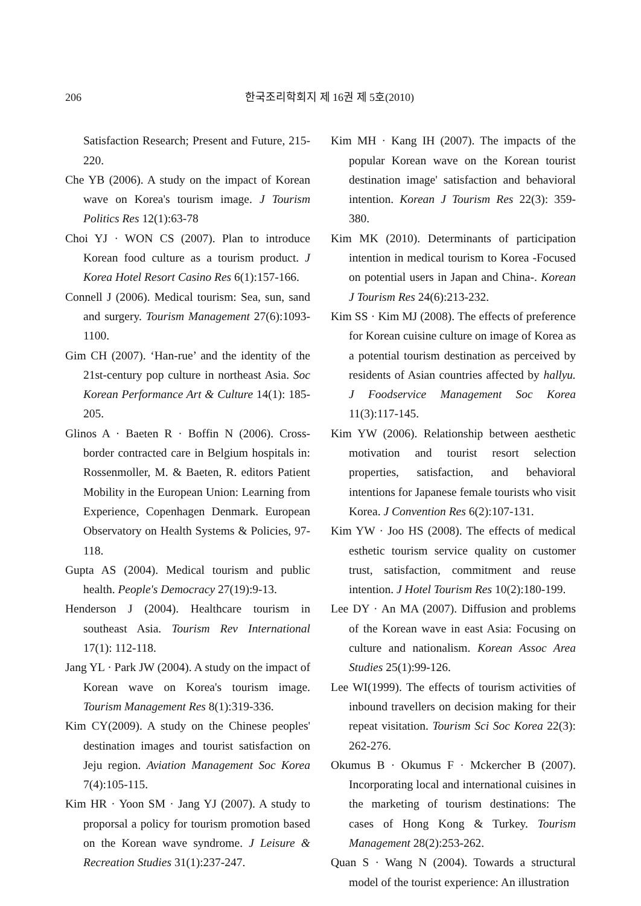206 한국조리학회지 제 16권 제 5호(2010)
Satisfaction Research; Present and Future, 215-220.
Che YB (2006). A study on the impact of Korean wave on Korea's tourism image. J Tourism Politics Res 12(1):63-78
Choi YJ · WON CS (2007). Plan to introduce Korean food culture as a tourism product. J Korea Hotel Resort Casino Res 6(1):157-166.
Connell J (2006). Medical tourism: Sea, sun, sand and surgery. Tourism Management 27(6):1093-1100.
Gim CH (2007). ‘Han-rue’ and the identity of the 21st-century pop culture in northeast Asia. Soc Korean Performance Art & Culture 14(1): 185-205.
Glinos A · Baeten R · Boffin N (2006). Cross-border contracted care in Belgium hospitals in: Rossenmoller, M. & Baeten, R. editors Patient Mobility in the European Union: Learning from Experience, Copenhagen Denmark. European Observatory on Health Systems & Policies, 97-118.
Gupta AS (2004). Medical tourism and public health. People's Democracy 27(19):9-13.
Henderson J (2004). Healthcare tourism in southeast Asia. Tourism Rev International 17(1): 112-118.
Jang YL · Park JW (2004). A study on the impact of Korean wave on Korea's tourism image. Tourism Management Res 8(1):319-336.
Kim CY(2009). A study on the Chinese peoples' destination images and tourist satisfaction on Jeju region. Aviation Management Soc Korea 7(4):105-115.
Kim HR · Yoon SM · Jang YJ (2007). A study to proporsal a policy for tourism promotion based on the Korean wave syndrome. J Leisure & Recreation Studies 31(1):237-247.
Kim MH · Kang IH (2007). The impacts of the popular Korean wave on the Korean tourist destination image' satisfaction and behavioral intention. Korean J Tourism Res 22(3): 359-380.
Kim MK (2010). Determinants of participation intention in medical tourism to Korea -Focused on potential users in Japan and China-. Korean J Tourism Res 24(6):213-232.
Kim SS · Kim MJ (2008). The effects of preference for Korean cuisine culture on image of Korea as a potential tourism destination as perceived by residents of Asian countries affected by hallyu. J Foodservice Management Soc Korea 11(3):117-145.
Kim YW (2006). Relationship between aesthetic motivation and tourist resort selection properties, satisfaction, and behavioral intentions for Japanese female tourists who visit Korea. J Convention Res 6(2):107-131.
Kim YW · Joo HS (2008). The effects of medical esthetic tourism service quality on customer trust, satisfaction, commitment and reuse intention. J Hotel Tourism Res 10(2):180-199.
Lee DY · An MA (2007). Diffusion and problems of the Korean wave in east Asia: Focusing on culture and nationalism. Korean Assoc Area Studies 25(1):99-126.
Lee WI(1999). The effects of tourism activities of inbound travellers on decision making for their repeat visitation. Tourism Sci Soc Korea 22(3): 262-276.
Okumus B · Okumus F · Mckercher B (2007). Incorporating local and international cuisines in the marketing of tourism destinations: The cases of Hong Kong & Turkey. Tourism Management 28(2):253-262.
Quan S · Wang N (2004). Towards a structural model of the tourist experience: An illustration